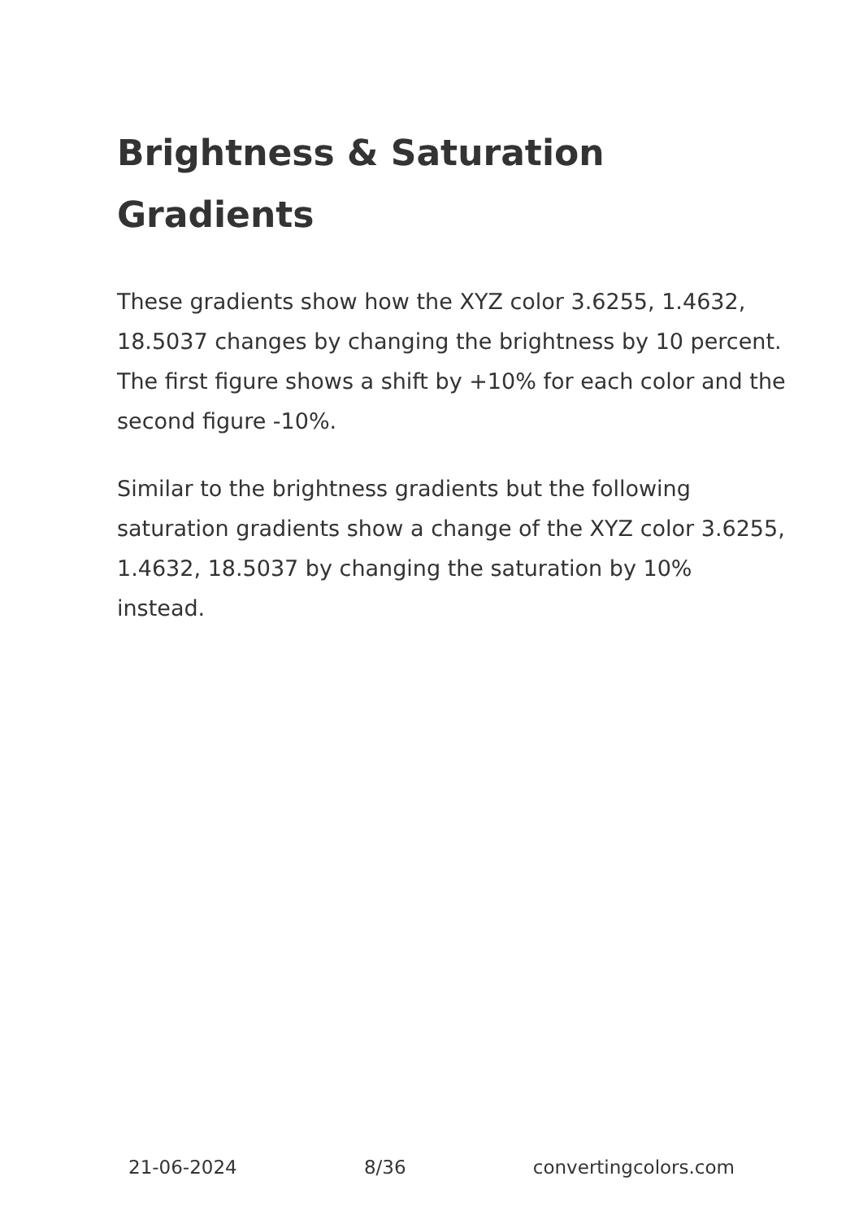Brightness & Saturation Gradients
These gradients show how the XYZ color 3.6255, 1.4632, 18.5037 changes by changing the brightness by 10 percent. The first figure shows a shift by +10% for each color and the second figure -10%.
Similar to the brightness gradients but the following saturation gradients show a change of the XYZ color 3.6255, 1.4632, 18.5037 by changing the saturation by 10% instead.
21-06-2024 8/36 convertingcolors.com